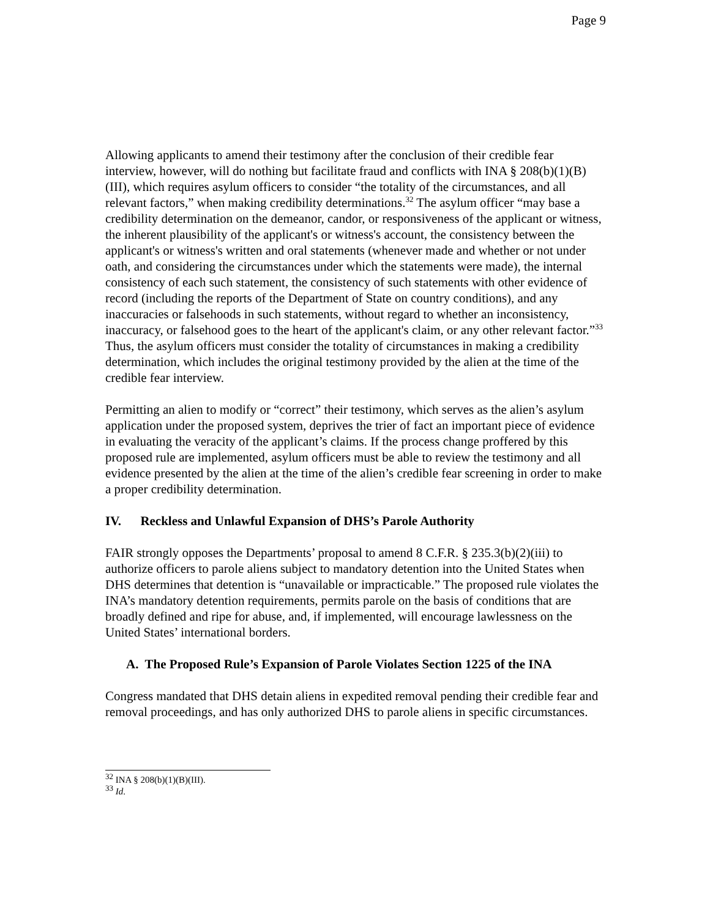Page 9
Allowing applicants to amend their testimony after the conclusion of their credible fear interview, however, will do nothing but facilitate fraud and conflicts with INA § 208(b)(1)(B)(III), which requires asylum officers to consider “the totality of the circumstances, and all relevant factors,” when making credibility determinations.<sup>32</sup> The asylum officer “may base a credibility determination on the demeanor, candor, or responsiveness of the applicant or witness, the inherent plausibility of the applicant's or witness's account, the consistency between the applicant's or witness's written and oral statements (whenever made and whether or not under oath, and considering the circumstances under which the statements were made), the internal consistency of each such statement, the consistency of such statements with other evidence of record (including the reports of the Department of State on country conditions), and any inaccuracies or falsehoods in such statements, without regard to whether an inconsistency, inaccuracy, or falsehood goes to the heart of the applicant's claim, or any other relevant factor.”<sup>33</sup> Thus, the asylum officers must consider the totality of circumstances in making a credibility determination, which includes the original testimony provided by the alien at the time of the credible fear interview.
Permitting an alien to modify or “correct” their testimony, which serves as the alien’s asylum application under the proposed system, deprives the trier of fact an important piece of evidence in evaluating the veracity of the applicant’s claims. If the process change proffered by this proposed rule are implemented, asylum officers must be able to review the testimony and all evidence presented by the alien at the time of the alien’s credible fear screening in order to make a proper credibility determination.
IV. Reckless and Unlawful Expansion of DHS’s Parole Authority
FAIR strongly opposes the Departments’ proposal to amend 8 C.F.R. § 235.3(b)(2)(iii) to authorize officers to parole aliens subject to mandatory detention into the United States when DHS determines that detention is “unavailable or impracticable.” The proposed rule violates the INA’s mandatory detention requirements, permits parole on the basis of conditions that are broadly defined and ripe for abuse, and, if implemented, will encourage lawlessness on the United States’ international borders.
A. The Proposed Rule’s Expansion of Parole Violates Section 1225 of the INA
Congress mandated that DHS detain aliens in expedited removal pending their credible fear and removal proceedings, and has only authorized DHS to parole aliens in specific circumstances.
<sup>32</sup> INA § 208(b)(1)(B)(III).
<sup>33</sup> Id.